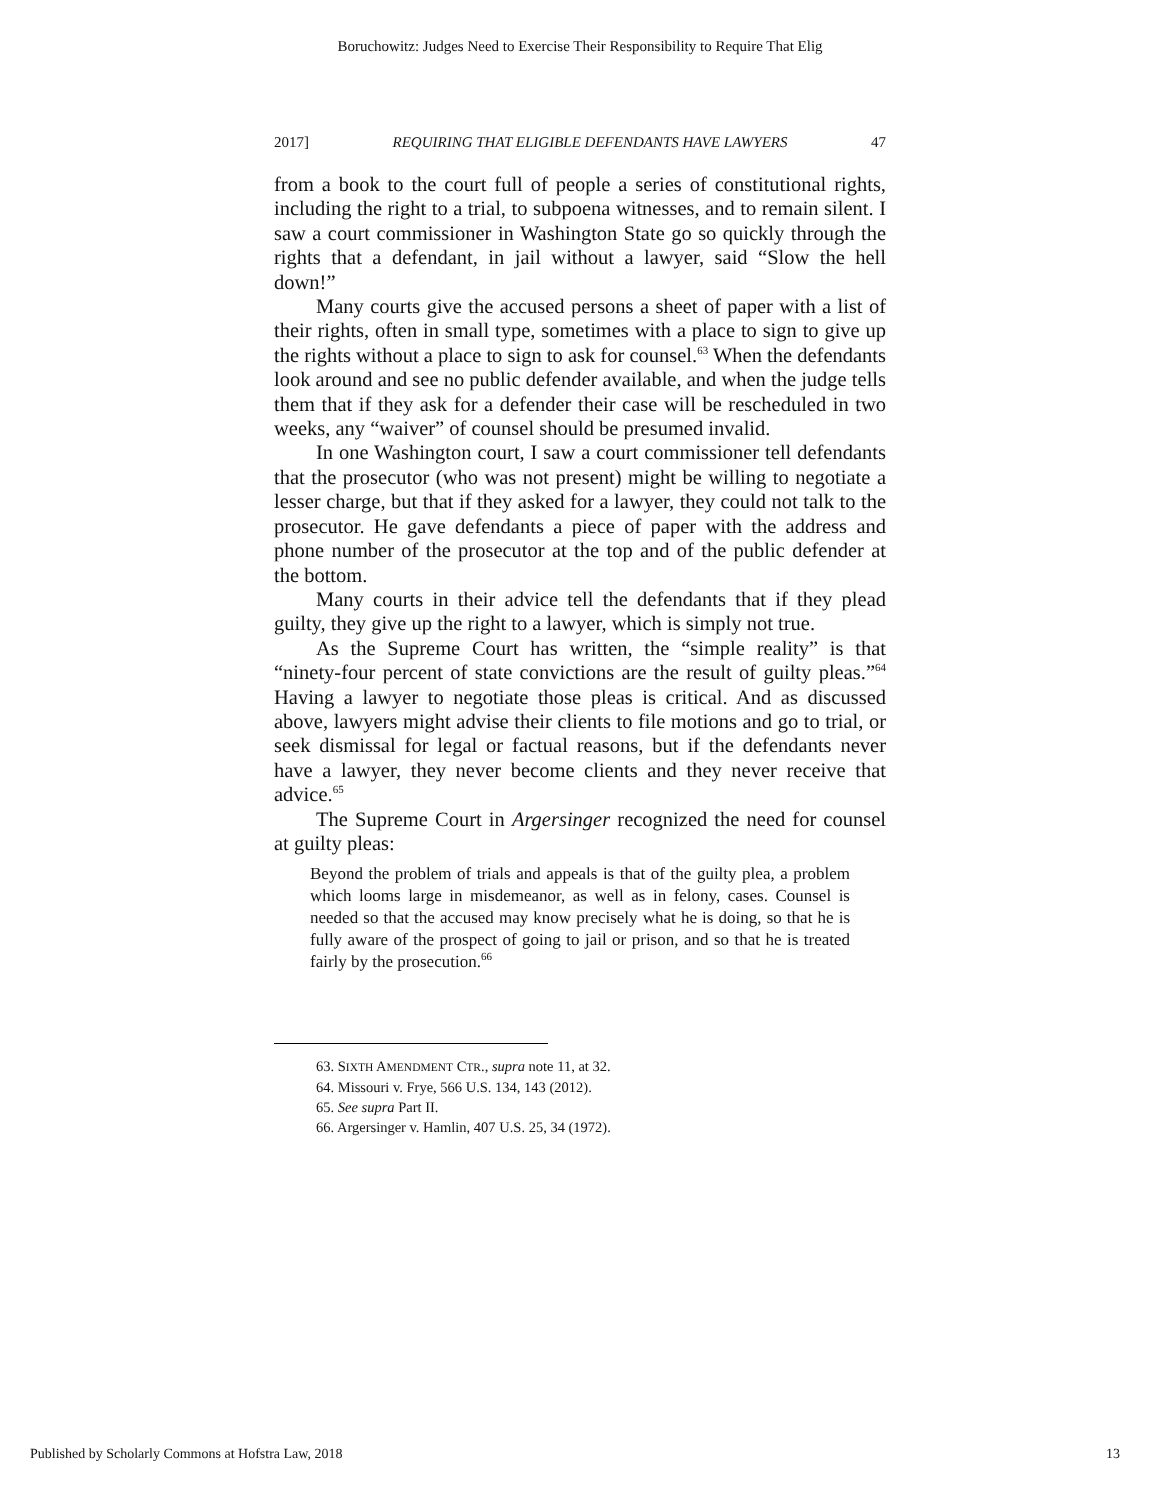Boruchowitz: Judges Need to Exercise Their Responsibility to Require That Elig
2017] REQUIRING THAT ELIGIBLE DEFENDANTS HAVE LAWYERS 47
from a book to the court full of people a series of constitutional rights, including the right to a trial, to subpoena witnesses, and to remain silent. I saw a court commissioner in Washington State go so quickly through the rights that a defendant, in jail without a lawyer, said “Slow the hell down!”
Many courts give the accused persons a sheet of paper with a list of their rights, often in small type, sometimes with a place to sign to give up the rights without a place to sign to ask for counsel.<sup>63</sup> When the defendants look around and see no public defender available, and when the judge tells them that if they ask for a defender their case will be rescheduled in two weeks, any “waiver” of counsel should be presumed invalid.
In one Washington court, I saw a court commissioner tell defendants that the prosecutor (who was not present) might be willing to negotiate a lesser charge, but that if they asked for a lawyer, they could not talk to the prosecutor. He gave defendants a piece of paper with the address and phone number of the prosecutor at the top and of the public defender at the bottom.
Many courts in their advice tell the defendants that if they plead guilty, they give up the right to a lawyer, which is simply not true.
As the Supreme Court has written, the “simple reality” is that “ninety-four percent of state convictions are the result of guilty pleas.”<sup>64</sup> Having a lawyer to negotiate those pleas is critical. And as discussed above, lawyers might advise their clients to file motions and go to trial, or seek dismissal for legal or factual reasons, but if the defendants never have a lawyer, they never become clients and they never receive that advice.<sup>65</sup>
The Supreme Court in Argersinger recognized the need for counsel at guilty pleas:
Beyond the problem of trials and appeals is that of the guilty plea, a problem which looms large in misdemeanor, as well as in felony, cases. Counsel is needed so that the accused may know precisely what he is doing, so that he is fully aware of the prospect of going to jail or prison, and so that he is treated fairly by the prosecution.<sup>66</sup>
63. SIXTH AMENDMENT CTR., supra note 11, at 32.
64. Missouri v. Frye, 566 U.S. 134, 143 (2012).
65. See supra Part II.
66. Argersinger v. Hamlin, 407 U.S. 25, 34 (1972).
Published by Scholarly Commons at Hofstra Law, 2018 13